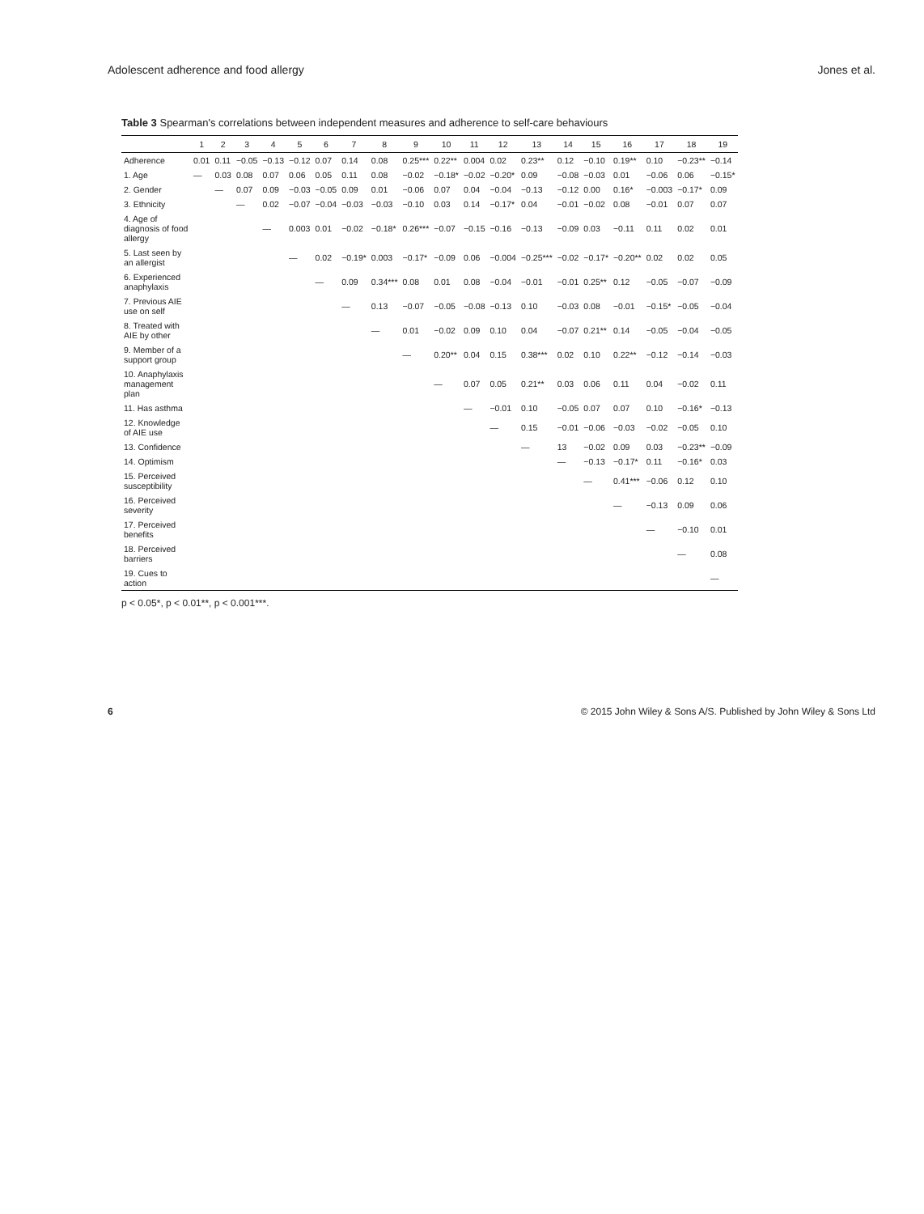Adolescent adherence and food allergy Jones et al.
Table 3 Spearman's correlations between independent measures and adherence to self-care behaviours
| | 1 | 2 | 3 | 4 | 5 | 6 | 7 | 8 | 9 | 10 | 11 | 12 | 13 | 14 | 15 | 16 | 17 | 18 | 19 |
| --- | --- | --- | --- | --- | --- | --- | --- | --- | --- | --- | --- | --- | --- | --- | --- | --- | --- | --- | --- |
| Adherence | 0.01 | 0.11 | −0.05 | −0.13 | −0.12 | 0.07 | 0.14 | 0.08 | 0.25*** | 0.22** | 0.004 | 0.02 | 0.23** | 0.12 | −0.10 | 0.19** | 0.10 | −0.23** | −0.14 |
| 1. Age | — | 0.03 | 0.08 | 0.07 | 0.06 | 0.05 | 0.11 | 0.08 | −0.02 | −0.18* | −0.02 | −0.20* | 0.09 | −0.08 | −0.03 | 0.01 | −0.06 | 0.06 | −0.15* |
| 2. Gender | | — | 0.07 | 0.09 | −0.03 | −0.05 | 0.09 | 0.01 | −0.06 | 0.07 | 0.04 | −0.04 | −0.13 | −0.12 | 0.00 | 0.16* | −0.003 | −0.17* | 0.09 |
| 3. Ethnicity | | | — | 0.02 | −0.07 | −0.04 | −0.03 | −0.03 | −0.10 | 0.03 | 0.14 | −0.17* | 0.04 | −0.01 | −0.02 | 0.08 | −0.01 | 0.07 | 0.07 |
| 4. Age of diagnosis of food allergy | | | | — | 0.003 | 0.01 | −0.02 | −0.18* | 0.26*** | −0.07 | −0.15 | −0.16 | −0.13 | −0.09 | 0.03 | −0.11 | 0.11 | 0.02 | 0.01 |
| 5. Last seen by an allergist | | | | | — | 0.02 | −0.19* | 0.003 | −0.17* | −0.09 | 0.06 | −0.004 | −0.25*** | −0.02 | −0.17* | −0.20** | 0.02 | 0.02 | 0.05 |
| 6. Experienced anaphylaxis | | | | | | — | 0.09 | 0.34*** | 0.08 | 0.01 | 0.08 | −0.04 | −0.01 | −0.01 | 0.25** | 0.12 | −0.05 | −0.07 | −0.09 |
| 7. Previous AIE use on self | | | | | | | — | 0.13 | −0.07 | −0.05 | −0.08 | −0.13 | 0.10 | −0.03 | 0.08 | −0.01 | −0.15* | −0.05 | −0.04 |
| 8. Treated with AIE by other | | | | | | | | — | 0.01 | −0.02 | 0.09 | 0.10 | 0.04 | −0.07 | 0.21** | 0.14 | −0.05 | −0.04 | −0.05 |
| 9. Member of a support group | | | | | | | | | — | 0.20** | 0.04 | 0.15 | 0.38*** | 0.02 | 0.10 | 0.22** | −0.12 | −0.14 | −0.03 |
| 10. Anaphylaxis management plan | | | | | | | | | | — | 0.07 | 0.05 | 0.21** | 0.03 | 0.06 | 0.11 | 0.04 | −0.02 | 0.11 |
| 11. Has asthma | | | | | | | | | | | — | −0.01 | 0.10 | −0.05 | 0.07 | 0.07 | 0.10 | −0.16* | −0.13 |
| 12. Knowledge of AIE use | | | | | | | | | | | | — | 0.15 | −0.01 | −0.06 | −0.03 | −0.02 | −0.05 | 0.10 |
| 13. Confidence | | | | | | | | | | | | | — | 13 | −0.02 | 0.09 | 0.03 | −0.23** | −0.09 |
| 14. Optimism | | | | | | | | | | | | | | — | −0.13 | −0.17* | 0.11 | −0.16* | 0.03 |
| 15. Perceived susceptibility | | | | | | | | | | | | | | | — | 0.41*** | −0.06 | 0.12 | 0.10 |
| 16. Perceived severity | | | | | | | | | | | | | | | | — | −0.13 | 0.09 | 0.06 |
| 17. Perceived benefits | | | | | | | | | | | | | | | | | — | −0.10 | 0.01 |
| 18. Perceived barriers | | | | | | | | | | | | | | | | | | — | 0.08 |
| 19. Cues to action | | | | | | | | | | | | | | | | | | | — |
p < 0.05*, p < 0.01**, p < 0.001***.
6 © 2015 John Wiley & Sons A/S. Published by John Wiley & Sons Ltd